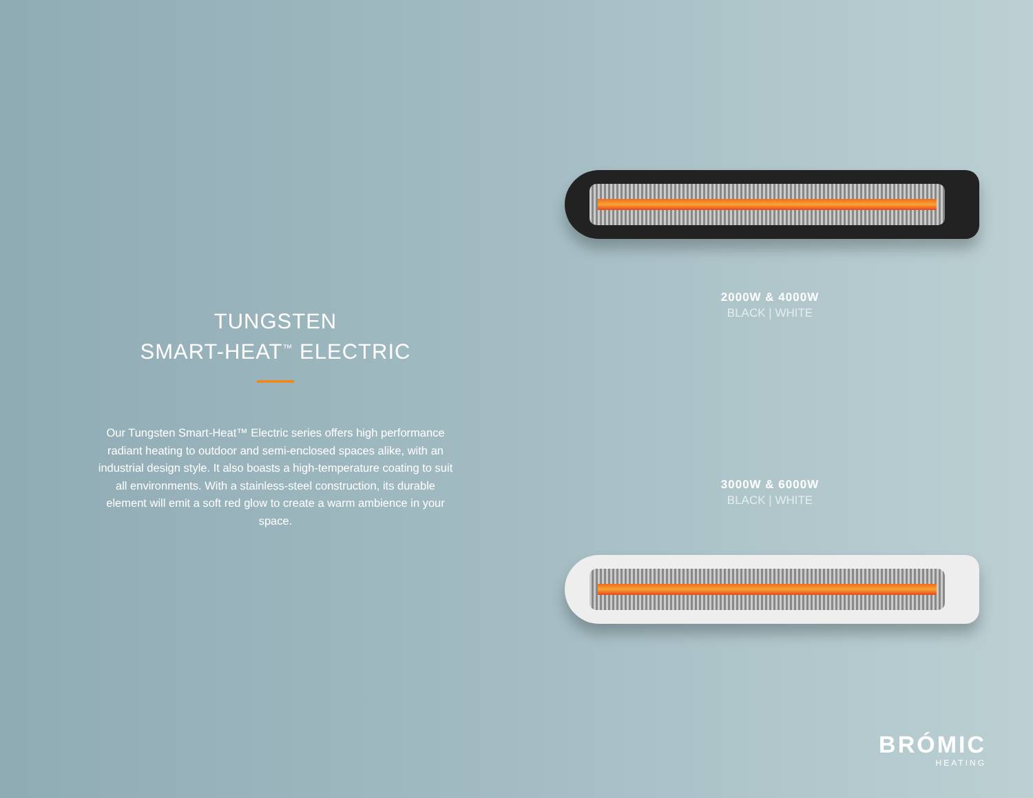2000W & 4000W
BLACK | WHITE
TUNGSTEN
SMART-HEAT<sup>™</sup> ELECTRIC
Our Tungsten Smart-Heat™ Electric series offers high performance radiant heating to outdoor and semi-enclosed spaces alike, with an industrial design style. It also boasts a high-temperature coating to suit all environments. With a stainless-steel construction, its durable element will emit a soft red glow to create a warm ambience in your space.
3000W & 6000W
BLACK | WHITE
BRÓMIC
HEATING